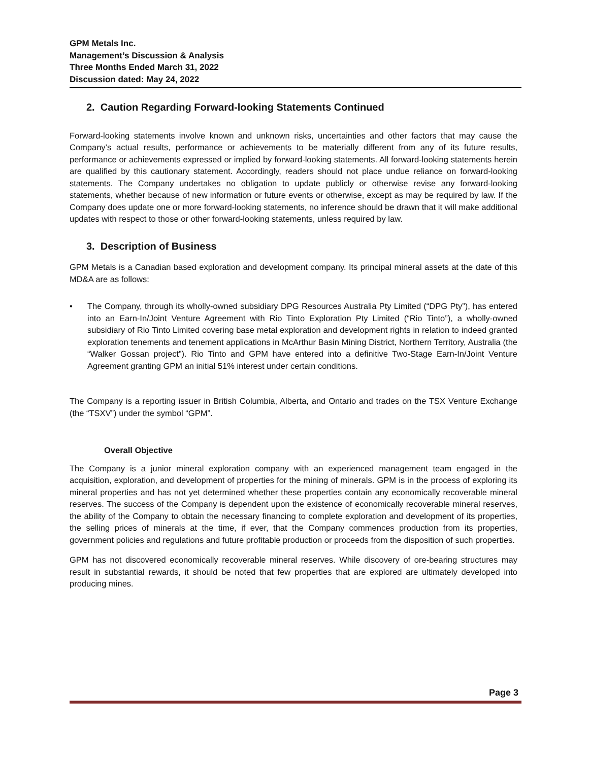GPM Metals Inc.
Management’s Discussion & Analysis
Three Months Ended March 31, 2022
Discussion dated: May 24, 2022
2. Caution Regarding Forward-looking Statements Continued
Forward-looking statements involve known and unknown risks, uncertainties and other factors that may cause the Company’s actual results, performance or achievements to be materially different from any of its future results, performance or achievements expressed or implied by forward-looking statements. All forward-looking statements herein are qualified by this cautionary statement. Accordingly, readers should not place undue reliance on forward-looking statements. The Company undertakes no obligation to update publicly or otherwise revise any forward-looking statements, whether because of new information or future events or otherwise, except as may be required by law. If the Company does update one or more forward-looking statements, no inference should be drawn that it will make additional updates with respect to those or other forward-looking statements, unless required by law.
3. Description of Business
GPM Metals is a Canadian based exploration and development company. Its principal mineral assets at the date of this MD&A are as follows:
• The Company, through its wholly-owned subsidiary DPG Resources Australia Pty Limited (“DPG Pty”), has entered into an Earn-In/Joint Venture Agreement with Rio Tinto Exploration Pty Limited (“Rio Tinto”), a wholly-owned subsidiary of Rio Tinto Limited covering base metal exploration and development rights in relation to indeed granted exploration tenements and tenement applications in McArthur Basin Mining District, Northern Territory, Australia (the “Walker Gossan project”). Rio Tinto and GPM have entered into a definitive Two-Stage Earn-In/Joint Venture Agreement granting GPM an initial 51% interest under certain conditions.
The Company is a reporting issuer in British Columbia, Alberta, and Ontario and trades on the TSX Venture Exchange (the “TSXV”) under the symbol “GPM”.
Overall Objective
The Company is a junior mineral exploration company with an experienced management team engaged in the acquisition, exploration, and development of properties for the mining of minerals. GPM is in the process of exploring its mineral properties and has not yet determined whether these properties contain any economically recoverable mineral reserves. The success of the Company is dependent upon the existence of economically recoverable mineral reserves, the ability of the Company to obtain the necessary financing to complete exploration and development of its properties, the selling prices of minerals at the time, if ever, that the Company commences production from its properties, government policies and regulations and future profitable production or proceeds from the disposition of such properties.
GPM has not discovered economically recoverable mineral reserves. While discovery of ore-bearing structures may result in substantial rewards, it should be noted that few properties that are explored are ultimately developed into producing mines.
Page 3